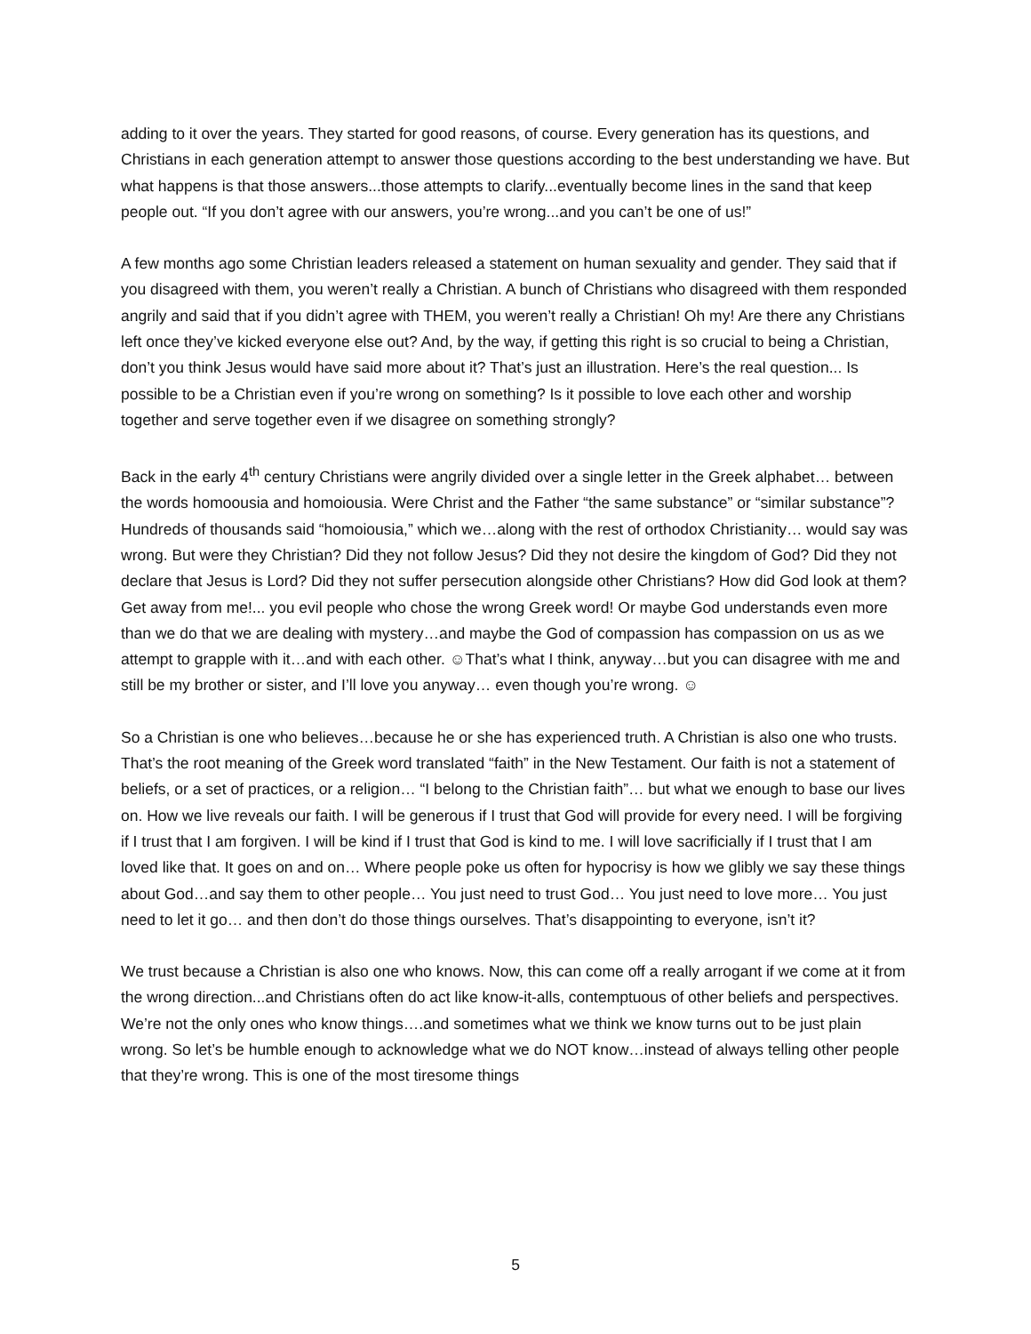adding to it over the years. They started for good reasons, of course. Every generation has its questions, and Christians in each generation attempt to answer those questions according to the best understanding we have. But what happens is that those answers...those attempts to clarify...eventually become lines in the sand that keep people out. “If you don’t agree with our answers, you’re wrong...and you can’t be one of us!”
A few months ago some Christian leaders released a statement on human sexuality and gender. They said that if you disagreed with them, you weren’t really a Christian. A bunch of Christians who disagreed with them responded angrily and said that if you didn’t agree with THEM, you weren’t really a Christian! Oh my! Are there any Christians left once they’ve kicked everyone else out? And, by the way, if getting this right is so crucial to being a Christian, don’t you think Jesus would have said more about it? That’s just an illustration. Here’s the real question... Is possible to be a Christian even if you’re wrong on something? Is it possible to love each other and worship together and serve together even if we disagree on something strongly?
Back in the early 4<sup>th</sup> century Christians were angrily divided over a single letter in the Greek alphabet… between the words homoousia and homoiousia. Were Christ and the Father “the same substance” or “similar substance”? Hundreds of thousands said “homoiousia,” which we…along with the rest of orthodox Christianity… would say was wrong. But were they Christian? Did they not follow Jesus? Did they not desire the kingdom of God? Did they not declare that Jesus is Lord? Did they not suffer persecution alongside other Christians? How did God look at them? Get away from me!... you evil people who chose the wrong Greek word! Or maybe God understands even more than we do that we are dealing with mystery…and maybe the God of compassion has compassion on us as we attempt to grapple with it…and with each other. ☺That’s what I think, anyway…but you can disagree with me and still be my brother or sister, and I’ll love you anyway… even though you’re wrong. ☺
So a Christian is one who believes…because he or she has experienced truth. A Christian is also one who trusts. That’s the root meaning of the Greek word translated “faith” in the New Testament. Our faith is not a statement of beliefs, or a set of practices, or a religion… “I belong to the Christian faith”… but what we enough to base our lives on. How we live reveals our faith. I will be generous if I trust that God will provide for every need. I will be forgiving if I trust that I am forgiven. I will be kind if I trust that God is kind to me. I will love sacrificially if I trust that I am loved like that. It goes on and on… Where people poke us often for hypocrisy is how we glibly we say these things about God…and say them to other people… You just need to trust God… You just need to love more… You just need to let it go… and then don’t do those things ourselves. That’s disappointing to everyone, isn’t it?
We trust because a Christian is also one who knows. Now, this can come off a really arrogant if we come at it from the wrong direction...and Christians often do act like know-it-alls, contemptuous of other beliefs and perspectives. We’re not the only ones who know things….and sometimes what we think we know turns out to be just plain wrong. So let’s be humble enough to acknowledge what we do NOT know…instead of always telling other people that they’re wrong. This is one of the most tiresome things
5